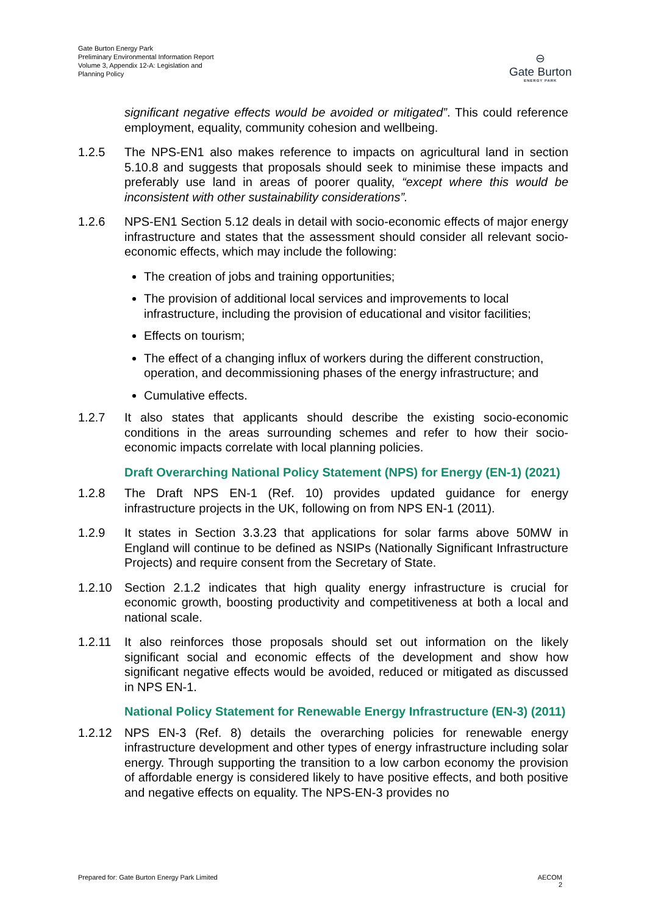Gate Burton Energy Park
Preliminary Environmental Information Report
Volume 3, Appendix 12-A: Legislation and
Planning Policy
⊖
Gate Burton
ENERGY PARK
significant negative effects would be avoided or mitigated”. This could reference employment, equality, community cohesion and wellbeing.
1.2.5 The NPS-EN1 also makes reference to impacts on agricultural land in section 5.10.8 and suggests that proposals should seek to minimise these impacts and preferably use land in areas of poorer quality, “except where this would be inconsistent with other sustainability considerations”.
1.2.6 NPS-EN1 Section 5.12 deals in detail with socio-economic effects of major energy infrastructure and states that the assessment should consider all relevant socio-economic effects, which may include the following:
The creation of jobs and training opportunities;
The provision of additional local services and improvements to local infrastructure, including the provision of educational and visitor facilities;
Effects on tourism;
The effect of a changing influx of workers during the different construction, operation, and decommissioning phases of the energy infrastructure; and
Cumulative effects.
1.2.7 It also states that applicants should describe the existing socio-economic conditions in the areas surrounding schemes and refer to how their socio-economic impacts correlate with local planning policies.
Draft Overarching National Policy Statement (NPS) for Energy (EN-1) (2021)
1.2.8 The Draft NPS EN-1 (Ref. 10) provides updated guidance for energy infrastructure projects in the UK, following on from NPS EN-1 (2011).
1.2.9 It states in Section 3.3.23 that applications for solar farms above 50MW in England will continue to be defined as NSIPs (Nationally Significant Infrastructure Projects) and require consent from the Secretary of State.
1.2.10 Section 2.1.2 indicates that high quality energy infrastructure is crucial for economic growth, boosting productivity and competitiveness at both a local and national scale.
1.2.11 It also reinforces those proposals should set out information on the likely significant social and economic effects of the development and show how significant negative effects would be avoided, reduced or mitigated as discussed in NPS EN-1.
National Policy Statement for Renewable Energy Infrastructure (EN-3) (2011)
1.2.12 NPS EN-3 (Ref. 8) details the overarching policies for renewable energy infrastructure development and other types of energy infrastructure including solar energy. Through supporting the transition to a low carbon economy the provision of affordable energy is considered likely to have positive effects, and both positive and negative effects on equality. The NPS-EN-3 provides no
Prepared for: Gate Burton Energy Park Limited AECOM
2